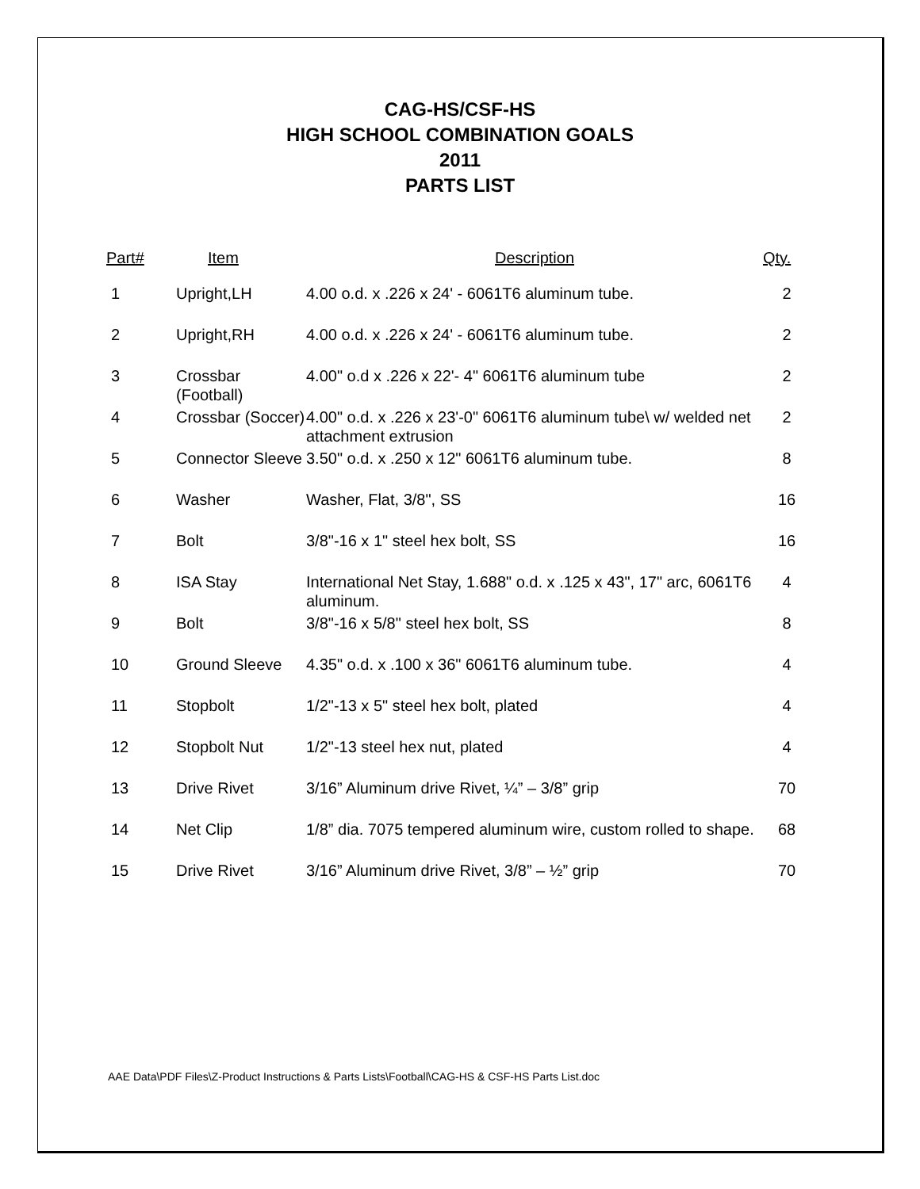CAG-HS/CSF-HS
HIGH SCHOOL COMBINATION GOALS
2011
PARTS LIST
| Part# | Item | Description | Qty. |
| --- | --- | --- | --- |
| 1 | Upright,LH | 4.00 o.d. x .226 x 24' - 6061T6 aluminum tube. | 2 |
| 2 | Upright,RH | 4.00 o.d. x .226 x 24' - 6061T6 aluminum tube. | 2 |
| 3 | Crossbar (Football) | 4.00" o.d x .226 x 22'- 4" 6061T6 aluminum tube | 2 |
| 4 | Crossbar (Soccer) | 4.00" o.d. x .226 x 23'-0" 6061T6 aluminum tube\ w/ welded net attachment extrusion | 2 |
| 5 | Connector Sleeve | 3.50" o.d. x .250 x 12" 6061T6 aluminum tube. | 8 |
| 6 | Washer | Washer, Flat, 3/8", SS | 16 |
| 7 | Bolt | 3/8"-16 x 1" steel hex bolt, SS | 16 |
| 8 | ISA Stay | International Net Stay, 1.688" o.d. x .125 x 43", 17" arc, 6061T6 aluminum. | 4 |
| 9 | Bolt | 3/8"-16 x 5/8" steel hex bolt, SS | 8 |
| 10 | Ground Sleeve | 4.35" o.d. x .100 x 36" 6061T6 aluminum tube. | 4 |
| 11 | Stopbolt | 1/2"-13 x 5" steel hex bolt, plated | 4 |
| 12 | Stopbolt Nut | 1/2"-13 steel hex nut, plated | 4 |
| 13 | Drive Rivet | 3/16” Aluminum drive Rivet, ¼” – 3/8” grip | 70 |
| 14 | Net Clip | 1/8” dia. 7075 tempered aluminum wire, custom rolled to shape. | 68 |
| 15 | Drive Rivet | 3/16” Aluminum drive Rivet, 3/8” – ½” grip | 70 |
AAE Data\PDF Files\Z-Product Instructions & Parts Lists\Football\CAG-HS & CSF-HS Parts List.doc